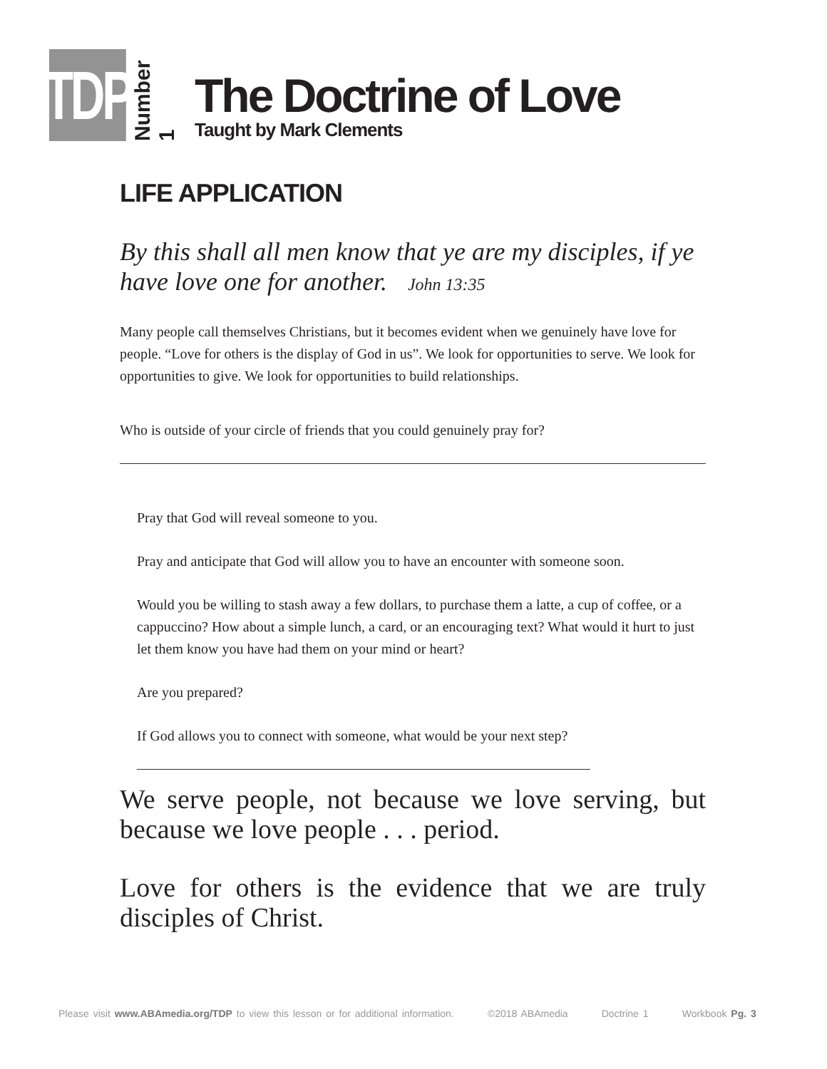TDP
Number 1
The Doctrine of Love
Taught by Mark Clements
LIFE APPLICATION
By this shall all men know that ye are my disciples, if ye have love one for another. John 13:35
Many people call themselves Christians, but it becomes evident when we genuinely have love for people. “Love for others is the display of God in us”. We look for opportunities to serve. We look for opportunities to give. We look for opportunities to build relationships.
Who is outside of your circle of friends that you could genuinely pray for?
Pray that God will reveal someone to you.
Pray and anticipate that God will allow you to have an encounter with someone soon.
Would you be willing to stash away a few dollars, to purchase them a latte, a cup of coffee, or a cappuccino? How about a simple lunch, a card, or an encouraging text? What would it hurt to just let them know you have had them on your mind or heart?
Are you prepared?
If God allows you to connect with someone, what would be your next step?
We serve people, not because we love serving, but because we love people . . . period.
Love for others is the evidence that we are truly disciples of Christ.
Please visit www.ABAmedia.org/TDP to view this lesson or for additional information. ©2018 ABAmedia Doctrine 1 Workbook Pg. 3